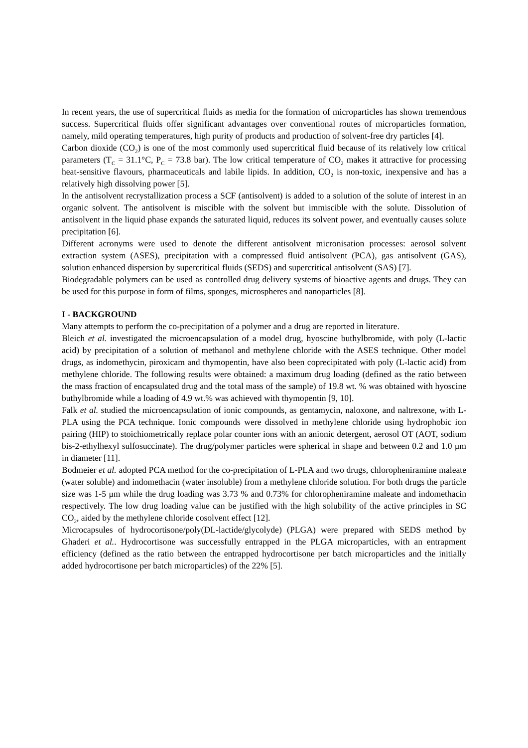In recent years, the use of supercritical fluids as media for the formation of microparticles has shown tremendous success. Supercritical fluids offer significant advantages over conventional routes of microparticles formation, namely, mild operating temperatures, high purity of products and production of solvent-free dry particles [4].
Carbon dioxide (CO<sub>2</sub>) is one of the most commonly used supercritical fluid because of its relatively low critical parameters (T<sub>C</sub> = 31.1°C, P<sub>C</sub> = 73.8 bar). The low critical temperature of CO<sub>2</sub> makes it attractive for processing heat-sensitive flavours, pharmaceuticals and labile lipids. In addition, CO<sub>2</sub> is non-toxic, inexpensive and has a relatively high dissolving power [5].
In the antisolvent recrystallization process a SCF (antisolvent) is added to a solution of the solute of interest in an organic solvent. The antisolvent is miscible with the solvent but immiscible with the solute. Dissolution of antisolvent in the liquid phase expands the saturated liquid, reduces its solvent power, and eventually causes solute precipitation [6].
Different acronyms were used to denote the different antisolvent micronisation processes: aerosol solvent extraction system (ASES), precipitation with a compressed fluid antisolvent (PCA), gas antisolvent (GAS), solution enhanced dispersion by supercritical fluids (SEDS) and supercritical antisolvent (SAS) [7].
Biodegradable polymers can be used as controlled drug delivery systems of bioactive agents and drugs. They can be used for this purpose in form of films, sponges, microspheres and nanoparticles [8].
I - BACKGROUND
Many attempts to perform the co-precipitation of a polymer and a drug are reported in literature.
Bleich et al. investigated the microencapsulation of a model drug, hyoscine buthylbromide, with poly (L-lactic acid) by precipitation of a solution of methanol and methylene chloride with the ASES technique. Other model drugs, as indomethycin, piroxicam and thymopentin, have also been coprecipitated with poly (L-lactic acid) from methylene chloride. The following results were obtained: a maximum drug loading (defined as the ratio between the mass fraction of encapsulated drug and the total mass of the sample) of 19.8 wt. % was obtained with hyoscine buthylbromide while a loading of 4.9 wt.% was achieved with thymopentin [9, 10].
Falk et al. studied the microencapsulation of ionic compounds, as gentamycin, naloxone, and naltrexone, with L-PLA using the PCA technique. Ionic compounds were dissolved in methylene chloride using hydrophobic ion pairing (HIP) to stoichiometrically replace polar counter ions with an anionic detergent, aerosol OT (AOT, sodium bis-2-ethylhexyl sulfosuccinate). The drug/polymer particles were spherical in shape and between 0.2 and 1.0 μm in diameter [11].
Bodmeier et al. adopted PCA method for the co-precipitation of L-PLA and two drugs, chloropheniramine maleate (water soluble) and indomethacin (water insoluble) from a methylene chloride solution. For both drugs the particle size was 1-5 μm while the drug loading was 3.73 % and 0.73% for chloropheniramine maleate and indomethacin respectively. The low drug loading value can be justified with the high solubility of the active principles in SC CO<sub>2</sub>, aided by the methylene chloride cosolvent effect [12].
Microcapsules of hydrocortisone/poly(DL-lactide/glycolyde) (PLGA) were prepared with SEDS method by Ghaderi et al.. Hydrocortisone was successfully entrapped in the PLGA microparticles, with an entrapment efficiency (defined as the ratio between the entrapped hydrocortisone per batch microparticles and the initially added hydrocortisone per batch microparticles) of the 22% [5].